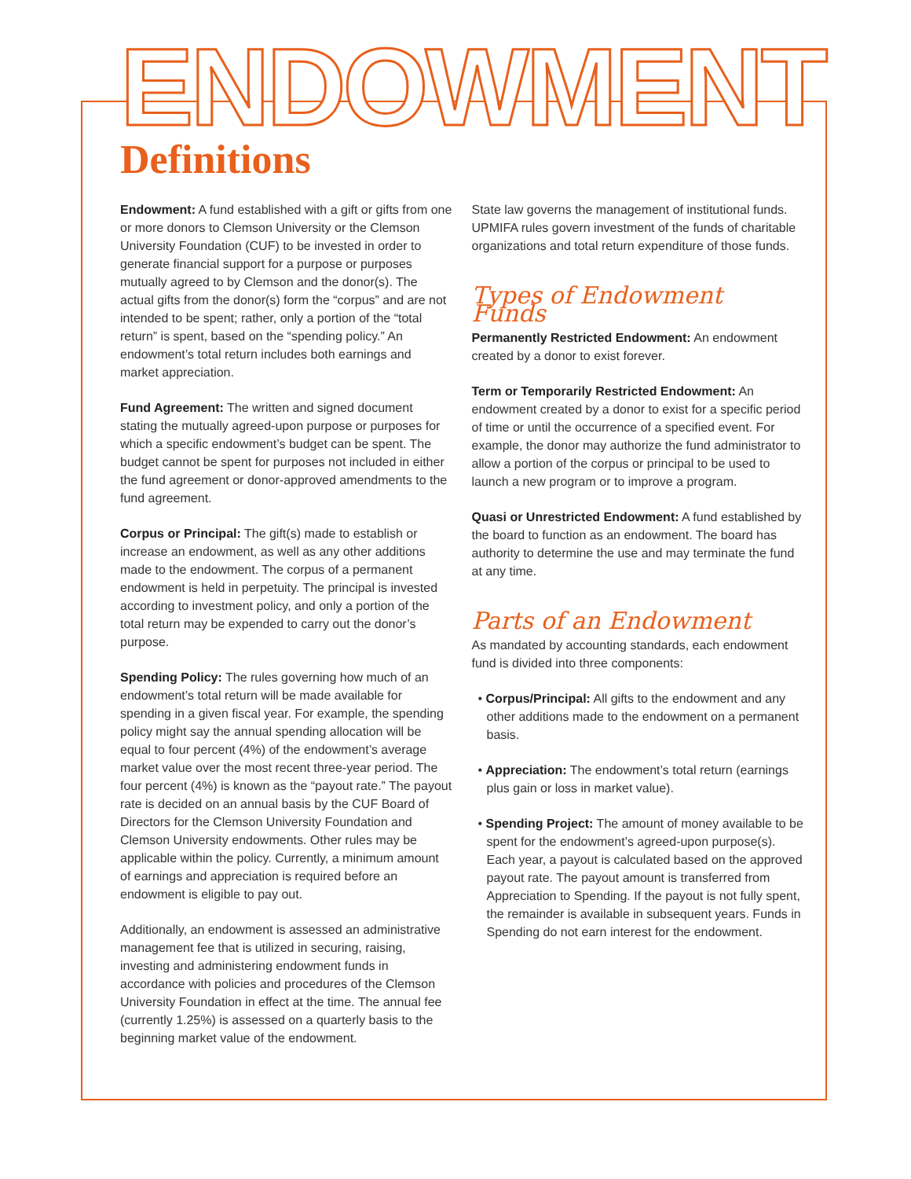ENDOWMENT
Definitions
Endowment: A fund established with a gift or gifts from one or more donors to Clemson University or the Clemson University Foundation (CUF) to be invested in order to generate financial support for a purpose or purposes mutually agreed to by Clemson and the donor(s). The actual gifts from the donor(s) form the “corpus” and are not intended to be spent; rather, only a portion of the “total return” is spent, based on the “spending policy.” An endowment’s total return includes both earnings and market appreciation.
Fund Agreement: The written and signed document stating the mutually agreed-upon purpose or purposes for which a specific endowment’s budget can be spent. The budget cannot be spent for purposes not included in either the fund agreement or donor-approved amendments to the fund agreement.
Corpus or Principal: The gift(s) made to establish or increase an endowment, as well as any other additions made to the endowment. The corpus of a permanent endowment is held in perpetuity. The principal is invested according to investment policy, and only a portion of the total return may be expended to carry out the donor’s purpose.
Spending Policy: The rules governing how much of an endowment’s total return will be made available for spending in a given fiscal year. For example, the spending policy might say the annual spending allocation will be equal to four percent (4%) of the endowment’s average market value over the most recent three-year period. The four percent (4%) is known as the “payout rate.” The payout rate is decided on an annual basis by the CUF Board of Directors for the Clemson University Foundation and Clemson University endowments. Other rules may be applicable within the policy. Currently, a minimum amount of earnings and appreciation is required before an endowment is eligible to pay out.
Additionally, an endowment is assessed an administrative management fee that is utilized in securing, raising, investing and administering endowment funds in accordance with policies and procedures of the Clemson University Foundation in effect at the time. The annual fee (currently 1.25%) is assessed on a quarterly basis to the beginning market value of the endowment.
State law governs the management of institutional funds. UPMIFA rules govern investment of the funds of charitable organizations and total return expenditure of those funds.
Types of Endowment Funds
Permanently Restricted Endowment: An endowment created by a donor to exist forever.
Term or Temporarily Restricted Endowment: An endowment created by a donor to exist for a specific period of time or until the occurrence of a specified event. For example, the donor may authorize the fund administrator to allow a portion of the corpus or principal to be used to launch a new program or to improve a program.
Quasi or Unrestricted Endowment: A fund established by the board to function as an endowment. The board has authority to determine the use and may terminate the fund at any time.
Parts of an Endowment
As mandated by accounting standards, each endowment fund is divided into three components:
• Corpus/Principal: All gifts to the endowment and any other additions made to the endowment on a permanent basis.
• Appreciation: The endowment’s total return (earnings plus gain or loss in market value).
• Spending Project: The amount of money available to be spent for the endowment’s agreed-upon purpose(s). Each year, a payout is calculated based on the approved payout rate. The payout amount is transferred from Appreciation to Spending. If the payout is not fully spent, the remainder is available in subsequent years. Funds in Spending do not earn interest for the endowment.